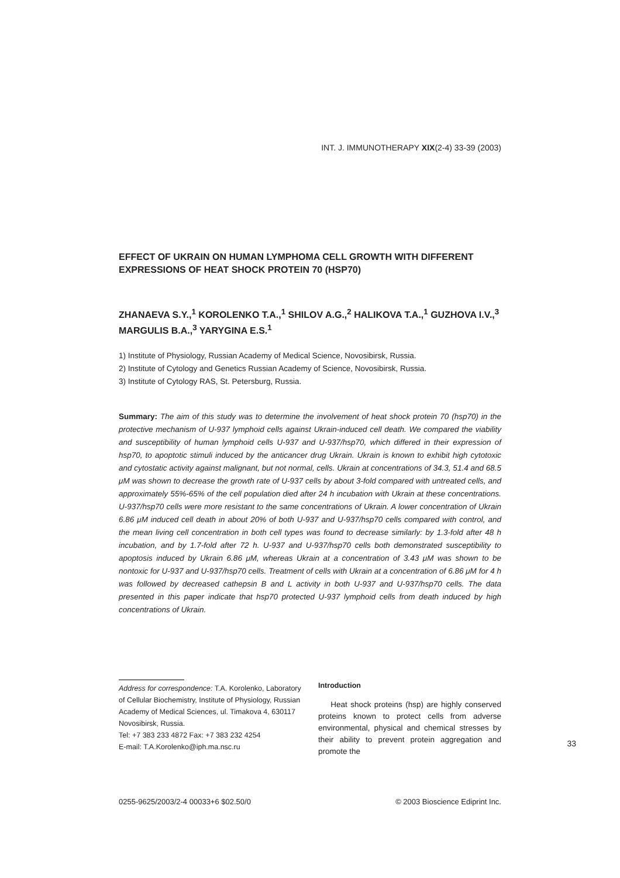INT. J. IMMUNOTHERAPY XIX(2-4) 33-39 (2003)
EFFECT OF UKRAIN ON HUMAN LYMPHOMA CELL GROWTH WITH DIFFERENT EXPRESSIONS OF HEAT SHOCK PROTEIN 70 (HSP70)
ZHANAEVA S.Y.,<sup>1</sup> KOROLENKO T.A.,<sup>1</sup> SHILOV A.G.,<sup>2</sup> HALIKOVA T.A.,<sup>1</sup> GUZHOVA I.V.,<sup>3</sup> MARGULIS B.A.,<sup>3</sup> YARYGINA E.S.<sup>1</sup>
1) Institute of Physiology, Russian Academy of Medical Science, Novosibirsk, Russia.
2) Institute of Cytology and Genetics Russian Academy of Science, Novosibirsk, Russia.
3) Institute of Cytology RAS, St. Petersburg, Russia.
Summary: The aim of this study was to determine the involvement of heat shock protein 70 (hsp70) in the protective mechanism of U-937 lymphoid cells against Ukrain-induced cell death. We compared the viability and susceptibility of human lymphoid cells U-937 and U-937/hsp70, which differed in their expression of hsp70, to apoptotic stimuli induced by the anticancer drug Ukrain. Ukrain is known to exhibit high cytotoxic and cytostatic activity against malignant, but not normal, cells. Ukrain at concentrations of 34.3, 51.4 and 68.5 μM was shown to decrease the growth rate of U-937 cells by about 3-fold compared with untreated cells, and approximately 55%-65% of the cell population died after 24 h incubation with Ukrain at these concentrations. U-937/hsp70 cells were more resistant to the same concentrations of Ukrain. A lower concentration of Ukrain 6.86 μM induced cell death in about 20% of both U-937 and U-937/hsp70 cells compared with control, and the mean living cell concentration in both cell types was found to decrease similarly: by 1.3-fold after 48 h incubation, and by 1.7-fold after 72 h. U-937 and U-937/hsp70 cells both demonstrated susceptibility to apoptosis induced by Ukrain 6.86 μM, whereas Ukrain at a concentration of 3.43 μM was shown to be nontoxic for U-937 and U-937/hsp70 cells. Treatment of cells with Ukrain at a concentration of 6.86 μM for 4 h was followed by decreased cathepsin B and L activity in both U-937 and U-937/hsp70 cells. The data presented in this paper indicate that hsp70 protected U-937 lymphoid cells from death induced by high concentrations of Ukrain.
Address for correspondence: T.A. Korolenko, Laboratory of Cellular Biochemistry, Institute of Physiology, Russian Academy of Medical Sciences, ul. Timakova 4, 630117 Novosibirsk, Russia.
Tel: +7 383 233 4872 Fax: +7 383 232 4254
E-mail: T.A.Korolenko@iph.ma.nsc.ru
Introduction
Heat shock proteins (hsp) are highly conserved proteins known to protect cells from adverse environmental, physical and chemical stresses by their ability to prevent protein aggregation and promote the
0255-9625/2003/2-4 00033+6 $02.50/0 © 2003 Bioscience Ediprint Inc.
33